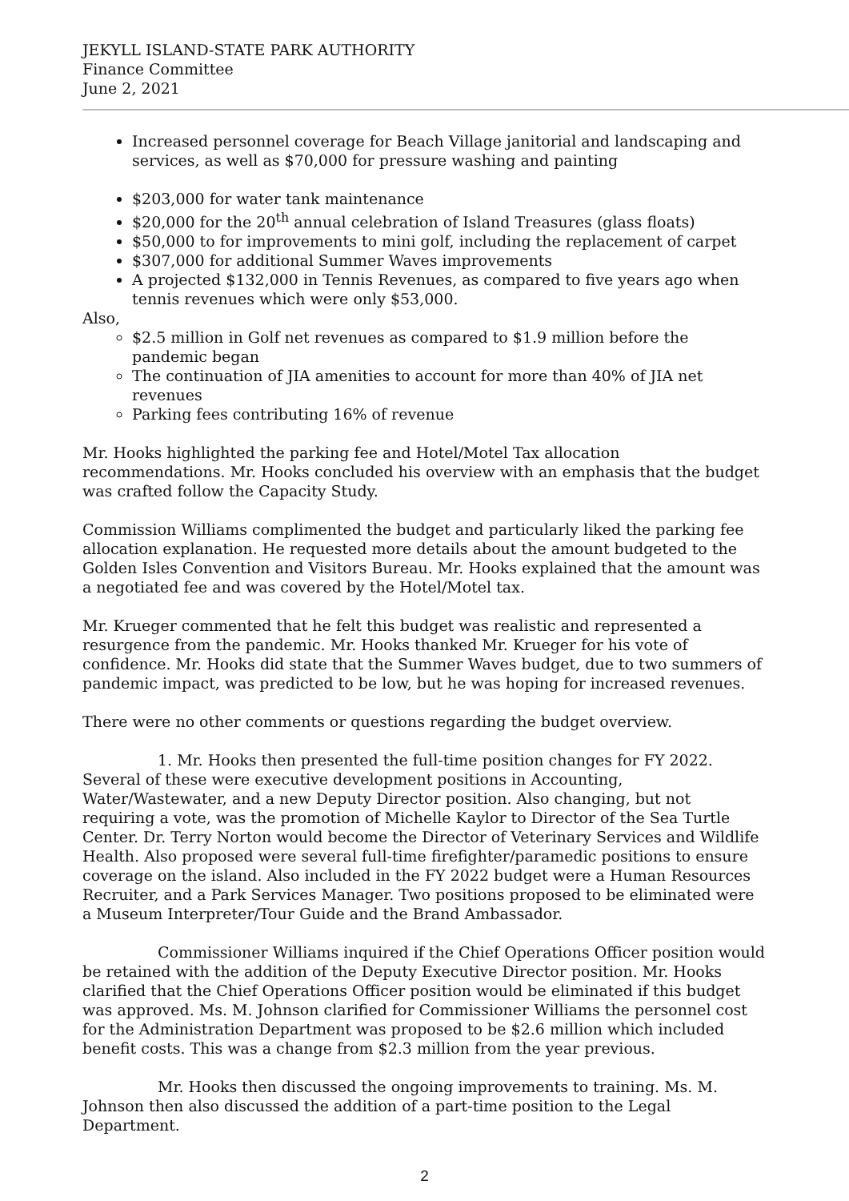JEKYLL ISLAND-STATE PARK AUTHORITY
Finance Committee
June 2, 2021
Increased personnel coverage for Beach Village janitorial and landscaping and services, as well as $70,000 for pressure washing and painting
$203,000 for water tank maintenance
$20,000 for the 20<sup>th</sup> annual celebration of Island Treasures (glass floats)
$50,000 to for improvements to mini golf, including the replacement of carpet
$307,000 for additional Summer Waves improvements
A projected $132,000 in Tennis Revenues, as compared to five years ago when tennis revenues which were only $53,000.
Also,
$2.5 million in Golf net revenues as compared to $1.9 million before the pandemic began
The continuation of JIA amenities to account for more than 40% of JIA net revenues
Parking fees contributing 16% of revenue
Mr. Hooks highlighted the parking fee and Hotel/Motel Tax allocation recommendations. Mr. Hooks concluded his overview with an emphasis that the budget was crafted follow the Capacity Study.
Commission Williams complimented the budget and particularly liked the parking fee allocation explanation. He requested more details about the amount budgeted to the Golden Isles Convention and Visitors Bureau. Mr. Hooks explained that the amount was a negotiated fee and was covered by the Hotel/Motel tax.
Mr. Krueger commented that he felt this budget was realistic and represented a resurgence from the pandemic. Mr. Hooks thanked Mr. Krueger for his vote of confidence. Mr. Hooks did state that the Summer Waves budget, due to two summers of pandemic impact, was predicted to be low, but he was hoping for increased revenues.
There were no other comments or questions regarding the budget overview.
1. Mr. Hooks then presented the full-time position changes for FY 2022. Several of these were executive development positions in Accounting, Water/Wastewater, and a new Deputy Director position. Also changing, but not requiring a vote, was the promotion of Michelle Kaylor to Director of the Sea Turtle Center. Dr. Terry Norton would become the Director of Veterinary Services and Wildlife Health. Also proposed were several full-time firefighter/paramedic positions to ensure coverage on the island. Also included in the FY 2022 budget were a Human Resources Recruiter, and a Park Services Manager. Two positions proposed to be eliminated were a Museum Interpreter/Tour Guide and the Brand Ambassador.
Commissioner Williams inquired if the Chief Operations Officer position would be retained with the addition of the Deputy Executive Director position. Mr. Hooks clarified that the Chief Operations Officer position would be eliminated if this budget was approved. Ms. M. Johnson clarified for Commissioner Williams the personnel cost for the Administration Department was proposed to be $2.6 million which included benefit costs. This was a change from $2.3 million from the year previous.
Mr. Hooks then discussed the ongoing improvements to training. Ms. M. Johnson then also discussed the addition of a part-time position to the Legal Department.
2